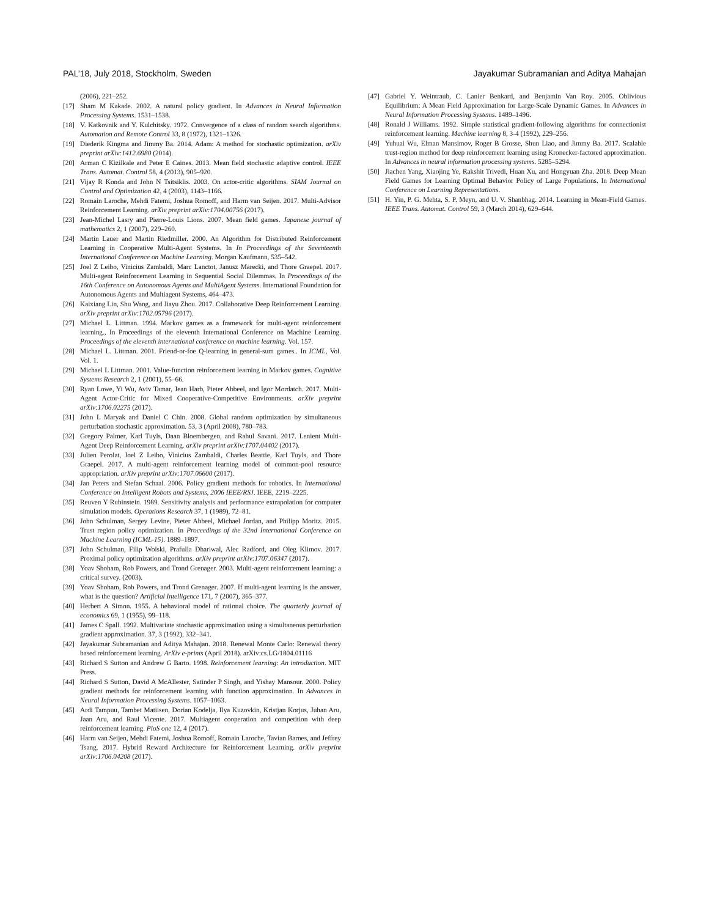PAL’18, July 2018, Stockholm, Sweden Jayakumar Subramanian and Aditya Mahajan
(2006), 221–252.
[17] Sham M Kakade. 2002. A natural policy gradient. In Advances in Neural Information Processing Systems. 1531–1538.
[18] V. Katkovnik and Y. Kulchitsky. 1972. Convergence of a class of random search algorithms. Automation and Remote Control 33, 8 (1972), 1321–1326.
[19] Diederik Kingma and Jimmy Ba. 2014. Adam: A method for stochastic optimization. arXiv preprint arXiv:1412.6980 (2014).
[20] Arman C Kizilkale and Peter E Caines. 2013. Mean field stochastic adaptive control. IEEE Trans. Automat. Control 58, 4 (2013), 905–920.
[21] Vijay R Konda and John N Tsitsiklis. 2003. On actor-critic algorithms. SIAM Journal on Control and Optimization 42, 4 (2003), 1143–1166.
[22] Romain Laroche, Mehdi Fatemi, Joshua Romoff, and Harm van Seijen. 2017. Multi-Advisor Reinforcement Learning. arXiv preprint arXiv:1704.00756 (2017).
[23] Jean-Michel Lasry and Pierre-Louis Lions. 2007. Mean field games. Japanese journal of mathematics 2, 1 (2007), 229–260.
[24] Martin Lauer and Martin Riedmiller. 2000. An Algorithm for Distributed Reinforcement Learning in Cooperative Multi-Agent Systems. In In Proceedings of the Seventeenth International Conference on Machine Learning. Morgan Kaufmann, 535–542.
[25] Joel Z Leibo, Vinicius Zambaldi, Marc Lanctot, Janusz Marecki, and Thore Graepel. 2017. Multi-agent Reinforcement Learning in Sequential Social Dilemmas. In Proceedings of the 16th Conference on Autonomous Agents and MultiAgent Systems. International Foundation for Autonomous Agents and Multiagent Systems, 464–473.
[26] Kaixiang Lin, Shu Wang, and Jiayu Zhou. 2017. Collaborative Deep Reinforcement Learning. arXiv preprint arXiv:1702.05796 (2017).
[27] Michael L. Littman. 1994. Markov games as a framework for multi-agent reinforcement learning., In Proceedings of the eleventh International Conference on Machine Learning. Proceedings of the eleventh international conference on machine learning. Vol. 157.
[28] Michael L. Littman. 2001. Friend-or-foe Q-learning in general-sum games.. In ICML, Vol. Vol. 1.
[29] Michael L Littman. 2001. Value-function reinforcement learning in Markov games. Cognitive Systems Research 2, 1 (2001), 55–66.
[30] Ryan Lowe, Yi Wu, Aviv Tamar, Jean Harb, Pieter Abbeel, and Igor Mordatch. 2017. Multi-Agent Actor-Critic for Mixed Cooperative-Competitive Environments. arXiv preprint arXiv:1706.02275 (2017).
[31] John L Maryak and Daniel C Chin. 2008. Global random optimization by simultaneous perturbation stochastic approximation. 53, 3 (April 2008), 780–783.
[32] Gregory Palmer, Karl Tuyls, Daan Bloembergen, and Rahul Savani. 2017. Lenient Multi-Agent Deep Reinforcement Learning. arXiv preprint arXiv:1707.04402 (2017).
[33] Julien Perolat, Joel Z Leibo, Vinicius Zambaldi, Charles Beattie, Karl Tuyls, and Thore Graepel. 2017. A multi-agent reinforcement learning model of common-pool resource appropriation. arXiv preprint arXiv:1707.06600 (2017).
[34] Jan Peters and Stefan Schaal. 2006. Policy gradient methods for robotics. In International Conference on Intelligent Robots and Systems, 2006 IEEE/RSJ. IEEE, 2219–2225.
[35] Reuven Y Rubinstein. 1989. Sensitivity analysis and performance extrapolation for computer simulation models. Operations Research 37, 1 (1989), 72–81.
[36] John Schulman, Sergey Levine, Pieter Abbeel, Michael Jordan, and Philipp Moritz. 2015. Trust region policy optimization. In Proceedings of the 32nd International Conference on Machine Learning (ICML-15). 1889–1897.
[37] John Schulman, Filip Wolski, Prafulla Dhariwal, Alec Radford, and Oleg Klimov. 2017. Proximal policy optimization algorithms. arXiv preprint arXiv:1707.06347 (2017).
[38] Yoav Shoham, Rob Powers, and Trond Grenager. 2003. Multi-agent reinforcement learning: a critical survey. (2003).
[39] Yoav Shoham, Rob Powers, and Trond Grenager. 2007. If multi-agent learning is the answer, what is the question? Artificial Intelligence 171, 7 (2007), 365–377.
[40] Herbert A Simon. 1955. A behavioral model of rational choice. The quarterly journal of economics 69, 1 (1955), 99–118.
[41] James C Spall. 1992. Multivariate stochastic approximation using a simultaneous perturbation gradient approximation. 37, 3 (1992), 332–341.
[42] Jayakumar Subramanian and Aditya Mahajan. 2018. Renewal Monte Carlo: Renewal theory based reinforcement learning. ArXiv e-prints (April 2018). arXiv:cs.LG/1804.01116
[43] Richard S Sutton and Andrew G Barto. 1998. Reinforcement learning: An introduction. MIT Press.
[44] Richard S Sutton, David A McAllester, Satinder P Singh, and Yishay Mansour. 2000. Policy gradient methods for reinforcement learning with function approximation. In Advances in Neural Information Processing Systems. 1057–1063.
[45] Ardi Tampuu, Tambet Matiisen, Dorian Kodelja, Ilya Kuzovkin, Kristjan Korjus, Juhan Aru, Jaan Aru, and Raul Vicente. 2017. Multiagent cooperation and competition with deep reinforcement learning. PloS one 12, 4 (2017).
[46] Harm van Seijen, Mehdi Fatemi, Joshua Romoff, Romain Laroche, Tavian Barnes, and Jeffrey Tsang. 2017. Hybrid Reward Architecture for Reinforcement Learning. arXiv preprint arXiv:1706.04208 (2017).
[47] Gabriel Y. Weintraub, C. Lanier Benkard, and Benjamin Van Roy. 2005. Oblivious Equilibrium: A Mean Field Approximation for Large-Scale Dynamic Games. In Advances in Neural Information Processing Systems. 1489–1496.
[48] Ronald J Williams. 1992. Simple statistical gradient-following algorithms for connectionist reinforcement learning. Machine learning 8, 3-4 (1992), 229–256.
[49] Yuhuai Wu, Elman Mansimov, Roger B Grosse, Shun Liao, and Jimmy Ba. 2017. Scalable trust-region method for deep reinforcement learning using Kronecker-factored approximation. In Advances in neural information processing systems. 5285–5294.
[50] Jiachen Yang, Xiaojing Ye, Rakshit Trivedi, Huan Xu, and Hongyuan Zha. 2018. Deep Mean Field Games for Learning Optimal Behavior Policy of Large Populations. In International Conference on Learning Representations.
[51] H. Yin, P. G. Mehta, S. P. Meyn, and U. V. Shanbhag. 2014. Learning in Mean-Field Games. IEEE Trans. Automat. Control 59, 3 (March 2014), 629–644.